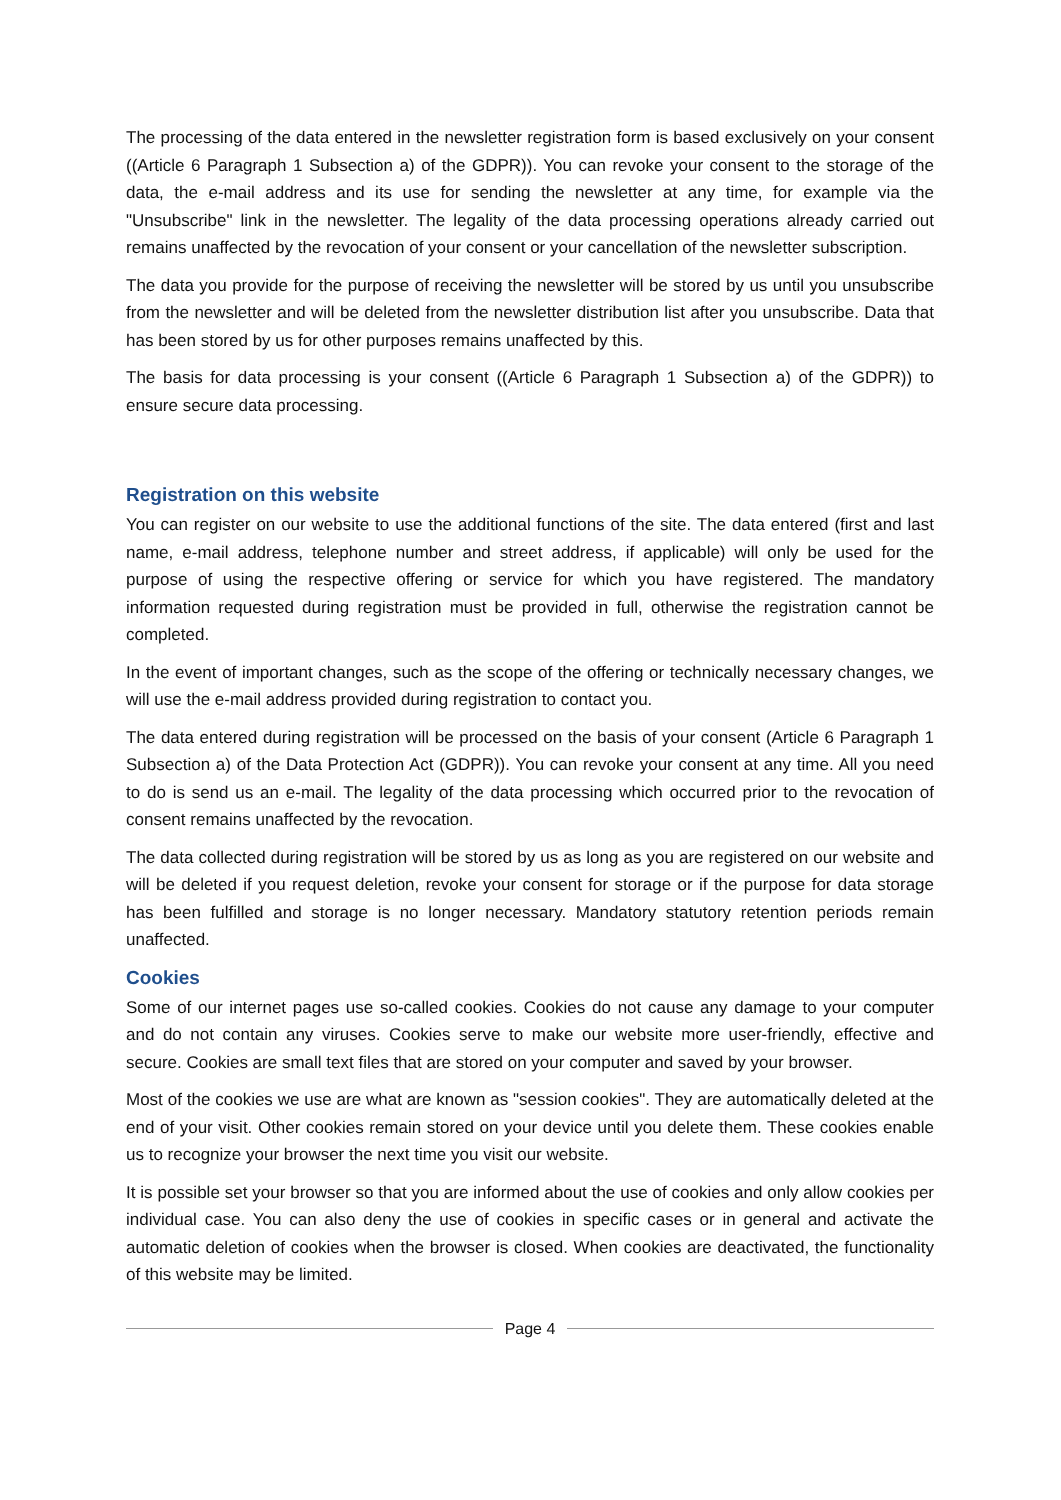The processing of the data entered in the newsletter registration form is based exclusively on your consent ((Article 6 Paragraph 1 Subsection a) of the GDPR)). You can revoke your consent to the storage of the data, the e-mail address and its use for sending the newsletter at any time, for example via the "Unsubscribe" link in the newsletter. The legality of the data processing operations already carried out remains unaffected by the revocation of your consent or your cancellation of the newsletter subscription.
The data you provide for the purpose of receiving the newsletter will be stored by us until you unsubscribe from the newsletter and will be deleted from the newsletter distribution list after you unsubscribe. Data that has been stored by us for other purposes remains unaffected by this.
The basis for data processing is your consent ((Article 6 Paragraph 1 Subsection a) of the GDPR)) to ensure secure data processing.
Registration on this website
You can register on our website to use the additional functions of the site. The data entered (first and last name, e-mail address, telephone number and street address, if applicable) will only be used for the purpose of using the respective offering or service for which you have registered. The mandatory information requested during registration must be provided in full, otherwise the registration cannot be completed.
In the event of important changes, such as the scope of the offering or technically necessary changes, we will use the e-mail address provided during registration to contact you.
The data entered during registration will be processed on the basis of your consent (Article 6 Paragraph 1 Subsection a) of the Data Protection Act (GDPR)). You can revoke your consent at any time. All you need to do is send us an e-mail. The legality of the data processing which occurred prior to the revocation of consent remains unaffected by the revocation.
The data collected during registration will be stored by us as long as you are registered on our website and will be deleted if you request deletion, revoke your consent for storage or if the purpose for data storage has been fulfilled and storage is no longer necessary. Mandatory statutory retention periods remain unaffected.
Cookies
Some of our internet pages use so-called cookies. Cookies do not cause any damage to your computer and do not contain any viruses. Cookies serve to make our website more user-friendly, effective and secure. Cookies are small text files that are stored on your computer and saved by your browser.
Most of the cookies we use are what are known as "session cookies". They are automatically deleted at the end of your visit. Other cookies remain stored on your device until you delete them. These cookies enable us to recognize your browser the next time you visit our website.
It is possible set your browser so that you are informed about the use of cookies and only allow cookies per individual case. You can also deny the use of cookies in specific cases or in general and activate the automatic deletion of cookies when the browser is closed. When cookies are deactivated, the functionality of this website may be limited.
Page 4